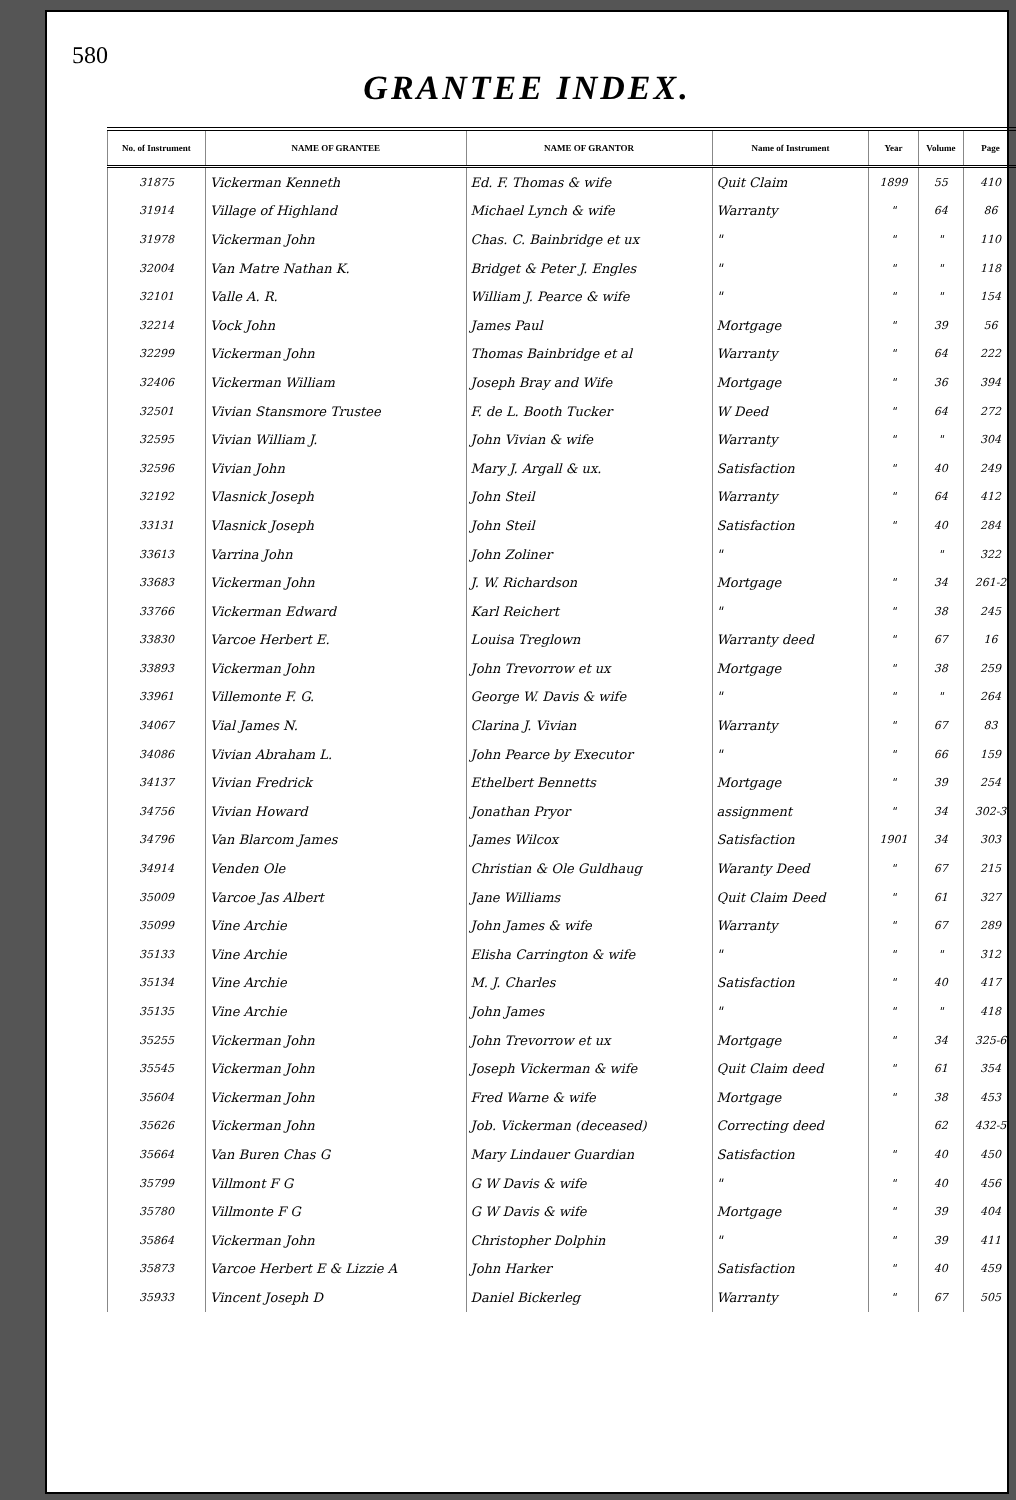580
GRANTEE INDEX.
| No. of Instrument | NAME OF GRANTEE | NAME OF GRANTOR | Name of Instrument | Year | Volume | Page |
| --- | --- | --- | --- | --- | --- | --- |
| 31875 | Vickerman Kenneth | Ed. F. Thomas & wife | Quit Claim | 1899 | 55 | 410 |
| 31914 | Village of Highland | Michael Lynch & wife | Warranty | " | 64 | 86 |
| 31978 | Vickerman John | Chas. C. Bainbridge et ux | " | " | " | 110 |
| 32004 | Van Matre Nathan K. | Bridget & Peter J. Engles | " | " | " | 118 |
| 32101 | Valle A. R. | William J. Pearce & wife | " | " | " | 154 |
| 32214 | Vock John | James Paul | Mortgage | " | 39 | 56 |
| 32299 | Vickerman John | Thomas Bainbridge et al | Warranty | " | 64 | 222 |
| 32406 | Vickerman William | Joseph Bray and Wife | Mortgage | " | 36 | 394 |
| 32501 | Vivian Stansmore Trustee | F. de L. Booth Tucker | W Deed | " | 64 | 272 |
| 32595 | Vivian William J. | John Vivian & wife | Warranty | " | " | 304 |
| 32596 | Vivian John | Mary J. Argall & ux. | Satisfaction | " | 40 | 249 |
| 32192 | Vlasnick Joseph | John Steil | Warranty | " | 64 | 412 |
| 33131 | Vlasnick Joseph | John Steil | Satisfaction | " | 40 | 284 |
| 33613 | Varrina John | John Zoliner | " | | " | 322 |
| 33683 | Vickerman John | J. W. Richardson | Mortgage | " | 34 | 261-2 |
| 33766 | Vickerman Edward | Karl Reichert | " | " | 38 | 245 |
| 33830 | Varcoe Herbert E. | Louisa Treglown | Warranty deed | " | 67 | 16 |
| 33893 | Vickerman John | John Trevorrow et ux | Mortgage | " | 38 | 259 |
| 33961 | Villemonte F. G. | George W. Davis & wife | " | " | " | 264 |
| 34067 | Vial James N. | Clarina J. Vivian | Warranty | " | 67 | 83 |
| 34086 | Vivian Abraham L. | John Pearce by Executor | " | " | 66 | 159 |
| 34137 | Vivian Fredrick | Ethelbert Bennetts | Mortgage | " | 39 | 254 |
| 34756 | Vivian Howard | Jonathan Pryor | assignment | " | 34 | 302-3 |
| 34796 | Van Blarcom James | James Wilcox | Satisfaction | 1901 | 34 | 303 |
| 34914 | Venden Ole | Christian & Ole Guldhaug | Waranty Deed | " | 67 | 215 |
| 35009 | Varcoe Jas Albert | Jane Williams | Quit Claim Deed | " | 61 | 327 |
| 35099 | Vine Archie | John James & wife | Warranty | " | 67 | 289 |
| 35133 | Vine Archie | Elisha Carrington & wife | " | " | " | 312 |
| 35134 | Vine Archie | M. J. Charles | Satisfaction | " | 40 | 417 |
| 35135 | Vine Archie | John James | " | " | " | 418 |
| 35255 | Vickerman John | John Trevorrow et ux | Mortgage | " | 34 | 325-6 |
| 35545 | Vickerman John | Joseph Vickerman & wife | Quit Claim deed | " | 61 | 354 |
| 35604 | Vickerman John | Fred Warne & wife | Mortgage | " | 38 | 453 |
| 35626 | Vickerman John | Job. Vickerman (deceased) | Correcting deed | | 62 | 432-5 |
| 35664 | Van Buren Chas G | Mary Lindauer Guardian | Satisfaction | " | 40 | 450 |
| 35799 | Villmont F G | G W Davis & wife | " | " | 40 | 456 |
| 35780 | Villmonte F G | G W Davis & wife | Mortgage | " | 39 | 404 |
| 35864 | Vickerman John | Christopher Dolphin | " | " | 39 | 411 |
| 35873 | Varcoe Herbert E & Lizzie A | John Harker | Satisfaction | " | 40 | 459 |
| 35933 | Vincent Joseph D | Daniel Bickerleg | Warranty | " | 67 | 505 |